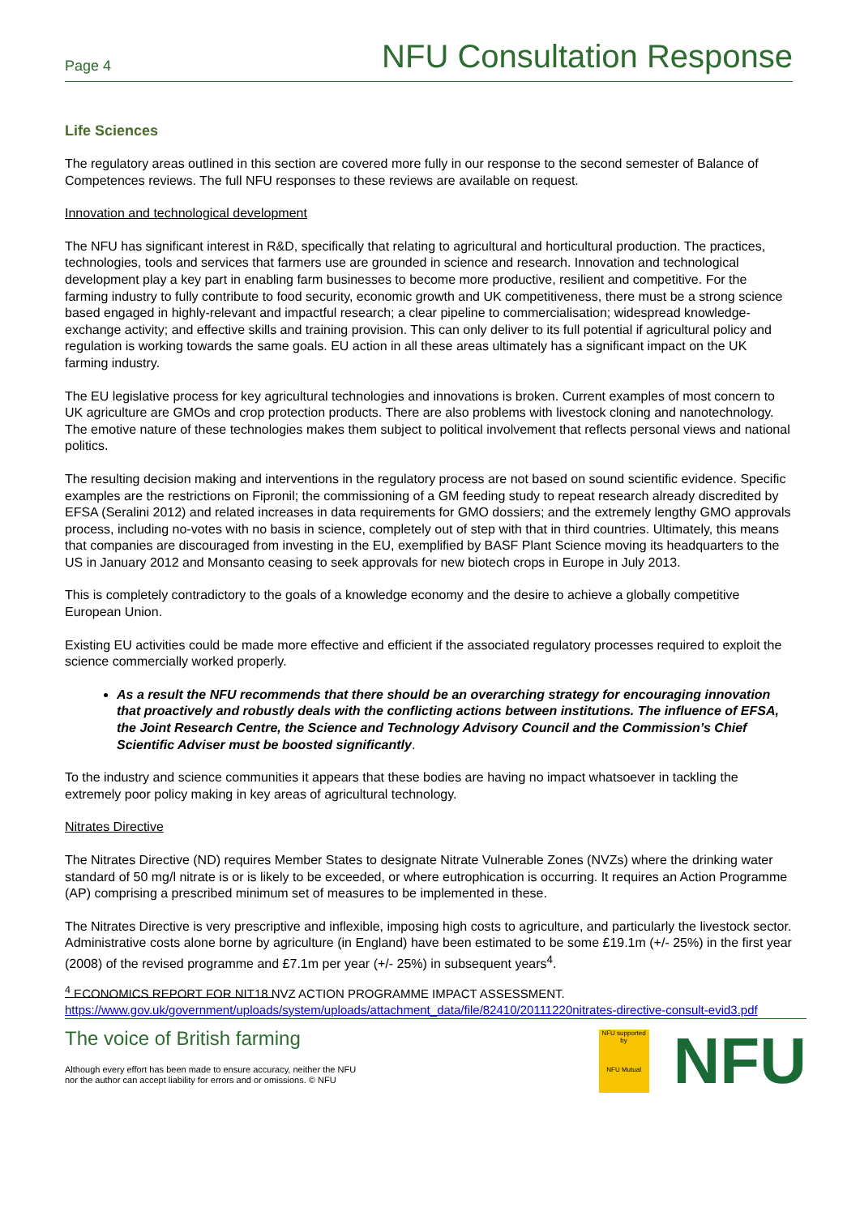Page 4 NFU Consultation Response
Life Sciences
The regulatory areas outlined in this section are covered more fully in our response to the second semester of Balance of Competences reviews. The full NFU responses to these reviews are available on request.
Innovation and technological development
The NFU has significant interest in R&D, specifically that relating to agricultural and horticultural production. The practices, technologies, tools and services that farmers use are grounded in science and research. Innovation and technological development play a key part in enabling farm businesses to become more productive, resilient and competitive. For the farming industry to fully contribute to food security, economic growth and UK competitiveness, there must be a strong science based engaged in highly-relevant and impactful research; a clear pipeline to commercialisation; widespread knowledge-exchange activity; and effective skills and training provision. This can only deliver to its full potential if agricultural policy and regulation is working towards the same goals. EU action in all these areas ultimately has a significant impact on the UK farming industry.
The EU legislative process for key agricultural technologies and innovations is broken. Current examples of most concern to UK agriculture are GMOs and crop protection products. There are also problems with livestock cloning and nanotechnology. The emotive nature of these technologies makes them subject to political involvement that reflects personal views and national politics.
The resulting decision making and interventions in the regulatory process are not based on sound scientific evidence. Specific examples are the restrictions on Fipronil; the commissioning of a GM feeding study to repeat research already discredited by EFSA (Seralini 2012) and related increases in data requirements for GMO dossiers; and the extremely lengthy GMO approvals process, including no-votes with no basis in science, completely out of step with that in third countries. Ultimately, this means that companies are discouraged from investing in the EU, exemplified by BASF Plant Science moving its headquarters to the US in January 2012 and Monsanto ceasing to seek approvals for new biotech crops in Europe in July 2013.
This is completely contradictory to the goals of a knowledge economy and the desire to achieve a globally competitive European Union.
Existing EU activities could be made more effective and efficient if the associated regulatory processes required to exploit the science commercially worked properly.
As a result the NFU recommends that there should be an overarching strategy for encouraging innovation that proactively and robustly deals with the conflicting actions between institutions. The influence of EFSA, the Joint Research Centre, the Science and Technology Advisory Council and the Commission’s Chief Scientific Adviser must be boosted significantly.
To the industry and science communities it appears that these bodies are having no impact whatsoever in tackling the extremely poor policy making in key areas of agricultural technology.
Nitrates Directive
The Nitrates Directive (ND) requires Member States to designate Nitrate Vulnerable Zones (NVZs) where the drinking water standard of 50 mg/l nitrate is or is likely to be exceeded, or where eutrophication is occurring. It requires an Action Programme (AP) comprising a prescribed minimum set of measures to be implemented in these.
The Nitrates Directive is very prescriptive and inflexible, imposing high costs to agriculture, and particularly the livestock sector. Administrative costs alone borne by agriculture (in England) have been estimated to be some £19.1m (+/- 25%) in the first year (2008) of the revised programme and £7.1m per year (+/- 25%) in subsequent years<sup>4</sup>.
<sup>4</sup> ECONOMICS REPORT FOR NIT18 NVZ ACTION PROGRAMME IMPACT ASSESSMENT.
https://www.gov.uk/government/uploads/system/uploads/attachment_data/file/82410/20111220nitrates-directive-consult-evid3.pdf
The voice of British farming
Although every effort has been made to ensure accuracy, neither the NFU
nor the author can accept liability for errors and or omissions. © NFU
NFU supported by
NFU Mutual
NFU